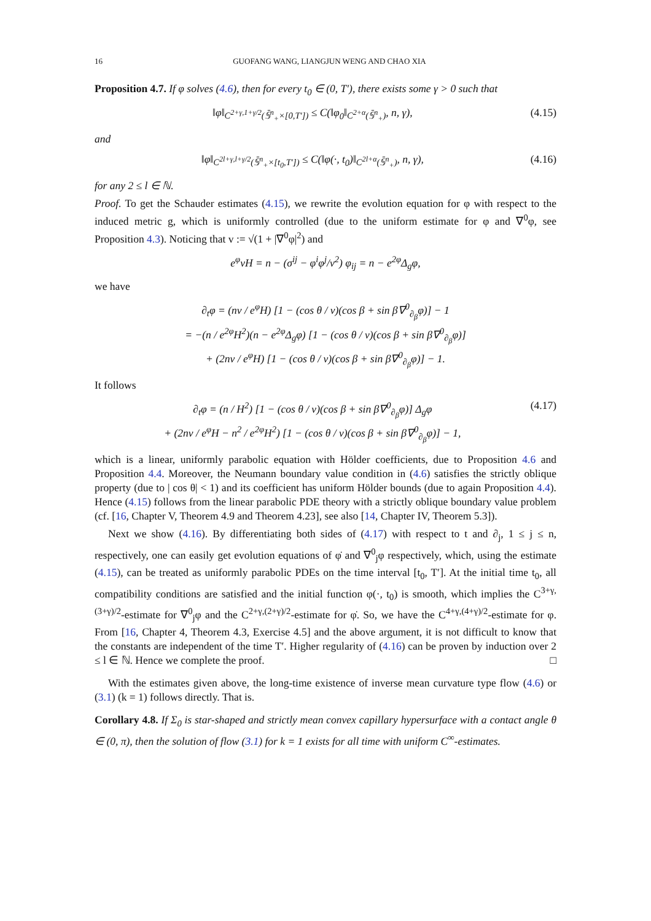16 GUOFANG WANG, LIANGJUN WENG AND CHAO XIA
Proposition 4.7. If φ solves (4.6), then for every t<sub>0</sub> ∈ (0, T′), there exists some γ > 0 such that
‖φ‖<sub>C<sup>2+γ,1+γ/2</sup>(𝕊̄<sup>n</sup><sub>+</sub>×[0,T′])</sub> ≤ C(‖φ<sub>0</sub>‖<sub>C<sup>2+α</sup>(𝕊̄<sup>n</sup><sub>+</sub>)</sub>, n, γ), (4.15)
and
‖φ‖<sub>C<sup>2l+γ,l+γ/2</sup>(𝕊̄<sup>n</sup><sub>+</sub>×[t<sub>0</sub>,T′])</sub> ≤ C(‖φ(·, t<sub>0</sub>)‖<sub>C<sup>2l+α</sup>(𝕊̄<sup>n</sup><sub>+</sub>)</sub>, n, γ), (4.16)
for any 2 ≤ l ∈ ℕ.
Proof. To get the Schauder estimates (4.15), we rewrite the evolution equation for φ with respect to the induced metric g, which is uniformly controlled (due to the uniform estimate for φ and ∇<sup>0</sup>φ, see Proposition 4.3). Noticing that v := √(1 + |∇<sup>0</sup>φ|<sup>2</sup>) and
e<sup>φ</sup>vH = n − (σ<sup>ij</sup> − φ<sup>i</sup>φ<sup>j</sup>/v<sup>2</sup>) φ<sub>ij</sub> = n − e<sup>2φ</sup>Δ<sub>g</sub>φ,
we have
∂<sub>t</sub>φ = (nv / e<sup>φ</sup>H) [1 − (cos θ / v)(cos β + sin β∇<sup>0</sup><sub>∂<sub>β</sub></sub>φ)] − 1
= −(n / e<sup>2φ</sup>H<sup>2</sup>)(n − e<sup>2φ</sup>Δ<sub>g</sub>φ) [1 − (cos θ / v)(cos β + sin β∇<sup>0</sup><sub>∂<sub>β</sub></sub>φ)]
+ (2nv / e<sup>φ</sup>H) [1 − (cos θ / v)(cos β + sin β∇<sup>0</sup><sub>∂<sub>β</sub></sub>φ)] − 1.
It follows
∂<sub>t</sub>φ = (n / H<sup>2</sup>) [1 − (cos θ / v)(cos β + sin β∇<sup>0</sup><sub>∂<sub>β</sub></sub>φ)] Δ<sub>g</sub>φ
+ (2nv / e<sup>φ</sup>H − n<sup>2</sup> / e<sup>2φ</sup>H<sup>2</sup>) [1 − (cos θ / v)(cos β + sin β∇<sup>0</sup><sub>∂<sub>β</sub></sub>φ)] − 1, (4.17)
which is a linear, uniformly parabolic equation with Hölder coefficients, due to Proposition 4.6 and Proposition 4.4. Moreover, the Neumann boundary value condition in (4.6) satisfies the strictly oblique property (due to | cos θ| < 1) and its coefficient has uniform Hölder bounds (due to again Proposition 4.4). Hence (4.15) follows from the linear parabolic PDE theory with a strictly oblique boundary value problem (cf. [16, Chapter V, Theorem 4.9 and Theorem 4.23], see also [14, Chapter IV, Theorem 5.3]).
Next we show (4.16). By differentiating both sides of (4.17) with respect to t and ∂<sub>j</sub>, 1 ≤ j ≤ n, respectively, one can easily get evolution equations of φ̇ and ∇<sup>0</sup><sub>j</sub>φ respectively, which, using the estimate (4.15), can be treated as uniformly parabolic PDEs on the time interval [t<sub>0</sub>, T′]. At the initial time t<sub>0</sub>, all compatibility conditions are satisfied and the initial function φ(·, t<sub>0</sub>) is smooth, which implies the C<sup>3+γ,(3+γ)/2</sup>-estimate for ∇<sup>0</sup><sub>j</sub>φ and the C<sup>2+γ,(2+γ)/2</sup>-estimate for φ̇. So, we have the C<sup>4+γ,(4+γ)/2</sup>-estimate for φ. From [16, Chapter 4, Theorem 4.3, Exercise 4.5] and the above argument, it is not difficult to know that the constants are independent of the time T′. Higher regularity of (4.16) can be proven by induction over 2 ≤ l ∈ ℕ. Hence we complete the proof. □
With the estimates given above, the long-time existence of inverse mean curvature type flow (4.6) or (3.1) (k = 1) follows directly. That is.
Corollary 4.8. If Σ<sub>0</sub> is star-shaped and strictly mean convex capillary hypersurface with a contact angle θ ∈ (0, π), then the solution of flow (3.1) for k = 1 exists for all time with uniform C<sup>∞</sup>-estimates.